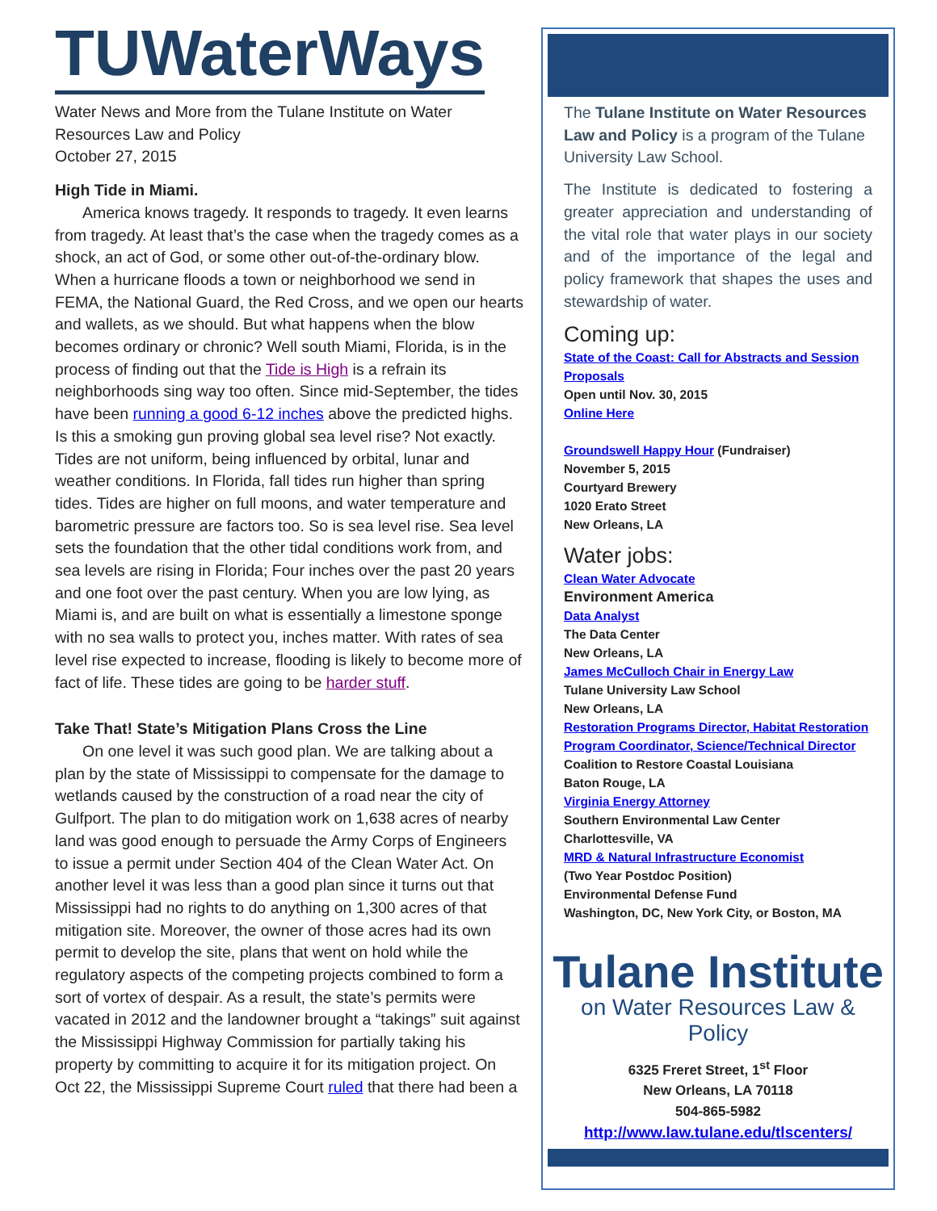TUWaterWays
Water News and More from the Tulane Institute on Water Resources Law and Policy
October 27, 2015
High Tide in Miami.
America knows tragedy. It responds to tragedy. It even learns from tragedy. At least that’s the case when the tragedy comes as a shock, an act of God, or some other out-of-the-ordinary blow. When a hurricane floods a town or neighborhood we send in FEMA, the National Guard, the Red Cross, and we open our hearts and wallets, as we should. But what happens when the blow becomes ordinary or chronic? Well south Miami, Florida, is in the process of finding out that the Tide is High is a refrain its neighborhoods sing way too often. Since mid-September, the tides have been running a good 6-12 inches above the predicted highs. Is this a smoking gun proving global sea level rise? Not exactly. Tides are not uniform, being influenced by orbital, lunar and weather conditions. In Florida, fall tides run higher than spring tides. Tides are higher on full moons, and water temperature and barometric pressure are factors too. So is sea level rise. Sea level sets the foundation that the other tidal conditions work from, and sea levels are rising in Florida; Four inches over the past 20 years and one foot over the past century. When you are low lying, as Miami is, and are built on what is essentially a limestone sponge with no sea walls to protect you, inches matter. With rates of sea level rise expected to increase, flooding is likely to become more of fact of life. These tides are going to be harder stuff.
Take That! State’s Mitigation Plans Cross the Line
On one level it was such good plan. We are talking about a plan by the state of Mississippi to compensate for the damage to wetlands caused by the construction of a road near the city of Gulfport. The plan to do mitigation work on 1,638 acres of nearby land was good enough to persuade the Army Corps of Engineers to issue a permit under Section 404 of the Clean Water Act. On another level it was less than a good plan since it turns out that Mississippi had no rights to do anything on 1,300 acres of that mitigation site. Moreover, the owner of those acres had its own permit to develop the site, plans that went on hold while the regulatory aspects of the competing projects combined to form a sort of vortex of despair. As a result, the state’s permits were vacated in 2012 and the landowner brought a “takings” suit against the Mississippi Highway Commission for partially taking his property by committing to acquire it for its mitigation project. On Oct 22, the Mississippi Supreme Court ruled that there had been a
The Tulane Institute on Water Resources Law and Policy is a program of the Tulane University Law School.
The Institute is dedicated to fostering a greater appreciation and understanding of the vital role that water plays in our society and of the importance of the legal and policy framework that shapes the uses and stewardship of water.
Coming up:
State of the Coast: Call for Abstracts and Session Proposals
Open until Nov. 30, 2015
Online Here
Groundswell Happy Hour (Fundraiser)
November 5, 2015
Courtyard Brewery
1020 Erato Street
New Orleans, LA
Water jobs:
Clean Water Advocate
Environment America
Data Analyst
The Data Center
New Orleans, LA
James McCulloch Chair in Energy Law
Tulane University Law School
New Orleans, LA
Restoration Programs Director, Habitat Restoration
Program Coordinator, Science/Technical Director
Coalition to Restore Coastal Louisiana
Baton Rouge, LA
Virginia Energy Attorney
Southern Environmental Law Center
Charlottesville, VA
MRD & Natural Infrastructure Economist
(Two Year Postdoc Position)
Environmental Defense Fund
Washington, DC, New York City, or Boston, MA
Tulane Institute
on Water Resources Law & Policy
6325 Freret Street, 1<sup>st</sup> Floor
New Orleans, LA 70118
504-865-5982
http://www.law.tulane.edu/tlscenters/